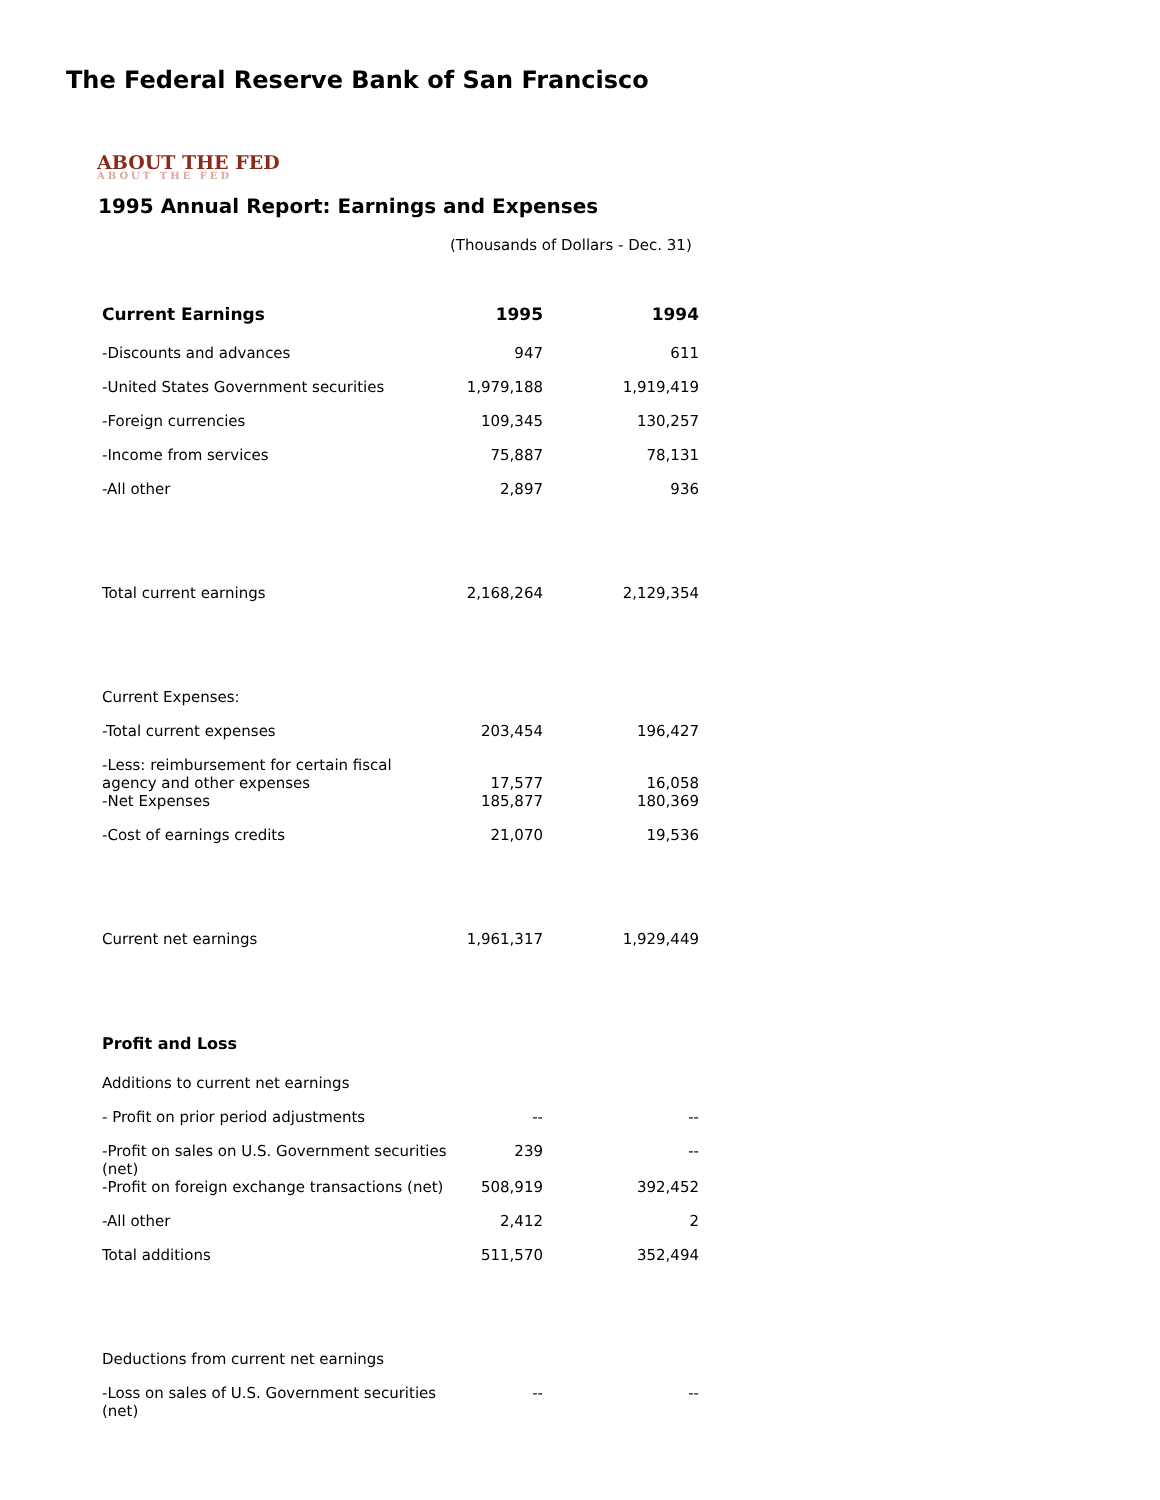The Federal Reserve Bank of San Francisco
ABOUT THE FED
ABOUT THE FED
1995 Annual Report: Earnings and Expenses
(Thousands of Dollars - Dec. 31)
| Current Earnings | 1995 | 1994 |
| --- | --- | --- |
| -Discounts and advances | 947 | 611 |
| -United States Government securities | 1,979,188 | 1,919,419 |
| -Foreign currencies | 109,345 | 130,257 |
| -Income from services | 75,887 | 78,131 |
| -All other | 2,897 | 936 |
| Total current earnings | 2,168,264 | 2,129,354 |
| Current Expenses: | | |
| -Total current expenses | 203,454 | 196,427 |
| -Less: reimbursement for certain fiscal agency and other expenses | 17,577 | 16,058 |
| -Net Expenses | 185,877 | 180,369 |
| -Cost of earnings credits | 21,070 | 19,536 |
| Current net earnings | 1,961,317 | 1,929,449 |
| Profit and Loss | | |
| Additions to current net earnings | | |
| - Profit on prior period adjustments | -- | -- |
| -Profit on sales on U.S. Government securities (net) | 239 | -- |
| -Profit on foreign exchange transactions (net) | 508,919 | 392,452 |
| -All other | 2,412 | 2 |
| Total additions | 511,570 | 352,494 |
| Deductions from current net earnings | | |
| -Loss on sales of U.S. Government securities (net) | -- | -- |